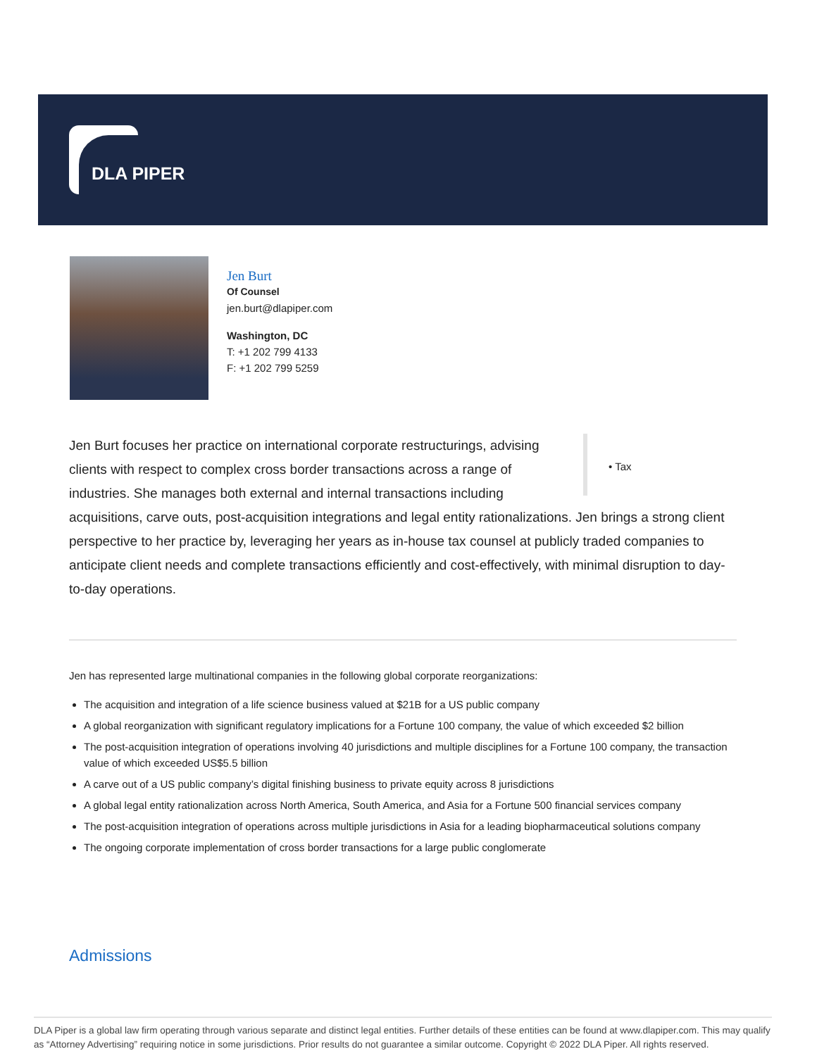DLA PIPER
Jen Burt
Of Counsel
jen.burt@dlapiper.com
Washington, DC
T: +1 202 799 4133
F: +1 202 799 5259
• Tax
Jen Burt focuses her practice on international corporate restructurings, advising clients with respect to complex cross border transactions across a range of industries. She manages both external and internal transactions including acquisitions, carve outs, post-acquisition integrations and legal entity rationalizations. Jen brings a strong client perspective to her practice by, leveraging her years as in-house tax counsel at publicly traded companies to anticipate client needs and complete transactions efficiently and cost-effectively, with minimal disruption to day-to-day operations.
Jen has represented large multinational companies in the following global corporate reorganizations:
The acquisition and integration of a life science business valued at $21B for a US public company
A global reorganization with significant regulatory implications for a Fortune 100 company, the value of which exceeded $2 billion
The post-acquisition integration of operations involving 40 jurisdictions and multiple disciplines for a Fortune 100 company, the transaction value of which exceeded US$5.5 billion
A carve out of a US public company’s digital finishing business to private equity across 8 jurisdictions
A global legal entity rationalization across North America, South America, and Asia for a Fortune 500 financial services company
The post-acquisition integration of operations across multiple jurisdictions in Asia for a leading biopharmaceutical solutions company
The ongoing corporate implementation of cross border transactions for a large public conglomerate
Admissions
DLA Piper is a global law firm operating through various separate and distinct legal entities. Further details of these entities can be found at www.dlapiper.com. This may qualify as “Attorney Advertising” requiring notice in some jurisdictions. Prior results do not guarantee a similar outcome. Copyright © 2022 DLA Piper. All rights reserved.